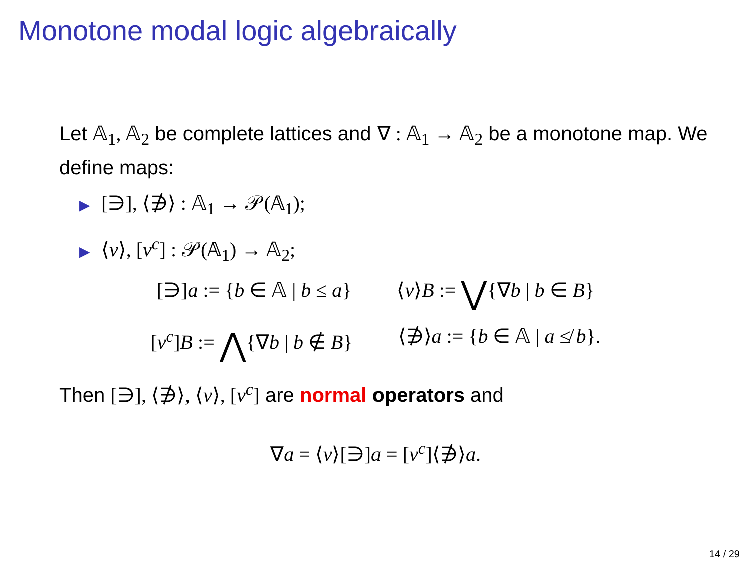Monotone modal logic algebraically
Let 𝔸<sub>1</sub>, 𝔸<sub>2</sub> be complete lattices and ∇ : 𝔸<sub>1</sub> → 𝔸<sub>2</sub> be a monotone map. We define maps:
▶ [∋], ⟨∌⟩ : 𝔸<sub>1</sub> → 𝒫(𝔸<sub>1</sub>);
▶ ⟨ν⟩, [ν<sup>c</sup>] : 𝒫(𝔸<sub>1</sub>) → 𝔸<sub>2</sub>;
[∋]a := {b ∈ 𝔸 | b ≤ a} ⟨ν⟩B := ⋁{∇b | b ∈ B}
[ν<sup>c</sup>]B := ⋀{∇b | b ∉ B} ⟨∌⟩a := {b ∈ 𝔸 | a ≰ b}.
Then [∋], ⟨∌⟩, ⟨ν⟩, [ν<sup>c</sup>] are normal operators and
∇a = ⟨ν⟩[∋]a = [ν<sup>c</sup>]⟨∌⟩a.
14 / 29